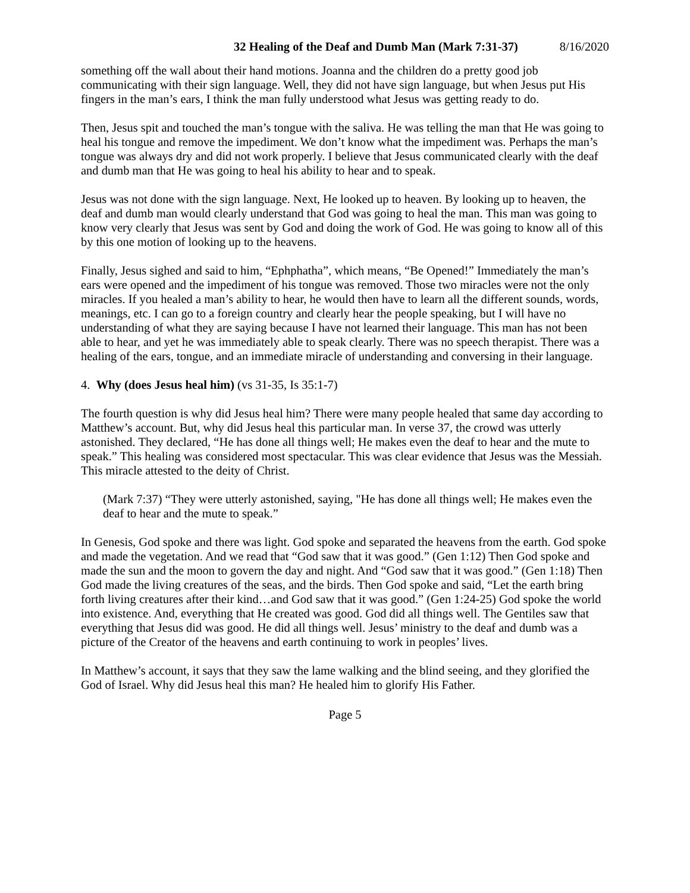32 Healing of the Deaf and Dumb Man (Mark 7:31-37) 8/16/2020
something off the wall about their hand motions. Joanna and the children do a pretty good job communicating with their sign language. Well, they did not have sign language, but when Jesus put His fingers in the man’s ears, I think the man fully understood what Jesus was getting ready to do.
Then, Jesus spit and touched the man’s tongue with the saliva. He was telling the man that He was going to heal his tongue and remove the impediment. We don’t know what the impediment was. Perhaps the man’s tongue was always dry and did not work properly. I believe that Jesus communicated clearly with the deaf and dumb man that He was going to heal his ability to hear and to speak.
Jesus was not done with the sign language. Next, He looked up to heaven. By looking up to heaven, the deaf and dumb man would clearly understand that God was going to heal the man. This man was going to know very clearly that Jesus was sent by God and doing the work of God. He was going to know all of this by this one motion of looking up to the heavens.
Finally, Jesus sighed and said to him, “Ephphatha”, which means, “Be Opened!” Immediately the man’s ears were opened and the impediment of his tongue was removed. Those two miracles were not the only miracles. If you healed a man’s ability to hear, he would then have to learn all the different sounds, words, meanings, etc. I can go to a foreign country and clearly hear the people speaking, but I will have no understanding of what they are saying because I have not learned their language. This man has not been able to hear, and yet he was immediately able to speak clearly. There was no speech therapist. There was a healing of the ears, tongue, and an immediate miracle of understanding and conversing in their language.
4. Why (does Jesus heal him) (vs 31-35, Is 35:1-7)
The fourth question is why did Jesus heal him? There were many people healed that same day according to Matthew’s account. But, why did Jesus heal this particular man. In verse 37, the crowd was utterly astonished. They declared, “He has done all things well; He makes even the deaf to hear and the mute to speak.” This healing was considered most spectacular. This was clear evidence that Jesus was the Messiah. This miracle attested to the deity of Christ.
(Mark 7:37) “They were utterly astonished, saying, "He has done all things well; He makes even the deaf to hear and the mute to speak.”
In Genesis, God spoke and there was light. God spoke and separated the heavens from the earth. God spoke and made the vegetation. And we read that “God saw that it was good.” (Gen 1:12) Then God spoke and made the sun and the moon to govern the day and night. And “God saw that it was good.” (Gen 1:18) Then God made the living creatures of the seas, and the birds. Then God spoke and said, “Let the earth bring forth living creatures after their kind…and God saw that it was good.” (Gen 1:24-25) God spoke the world into existence. And, everything that He created was good. God did all things well. The Gentiles saw that everything that Jesus did was good. He did all things well. Jesus’ ministry to the deaf and dumb was a picture of the Creator of the heavens and earth continuing to work in peoples’ lives.
In Matthew’s account, it says that they saw the lame walking and the blind seeing, and they glorified the God of Israel. Why did Jesus heal this man? He healed him to glorify His Father.
Page 5